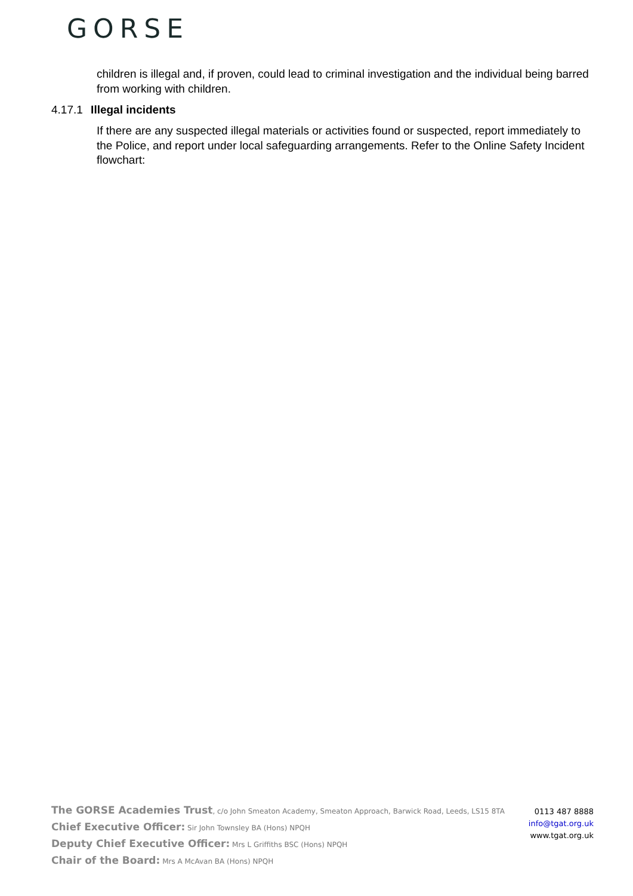GORSE
children is illegal and, if proven, could lead to criminal investigation and the individual being barred from working with children.
4.17.1 Illegal incidents
If there are any suspected illegal materials or activities found or suspected, report immediately to the Police, and report under local safeguarding arrangements. Refer to the Online Safety Incident flowchart:
The GORSE Academies Trust, c/o John Smeaton Academy, Smeaton Approach, Barwick Road, Leeds, LS15 8TA
Chief Executive Officer: Sir John Townsley BA (Hons) NPQH
Deputy Chief Executive Officer: Mrs L Griffiths BSC (Hons) NPQH
Chair of the Board: Mrs A McAvan BA (Hons) NPQH
0113 487 8888
info@tgat.org.uk
www.tgat.org.uk